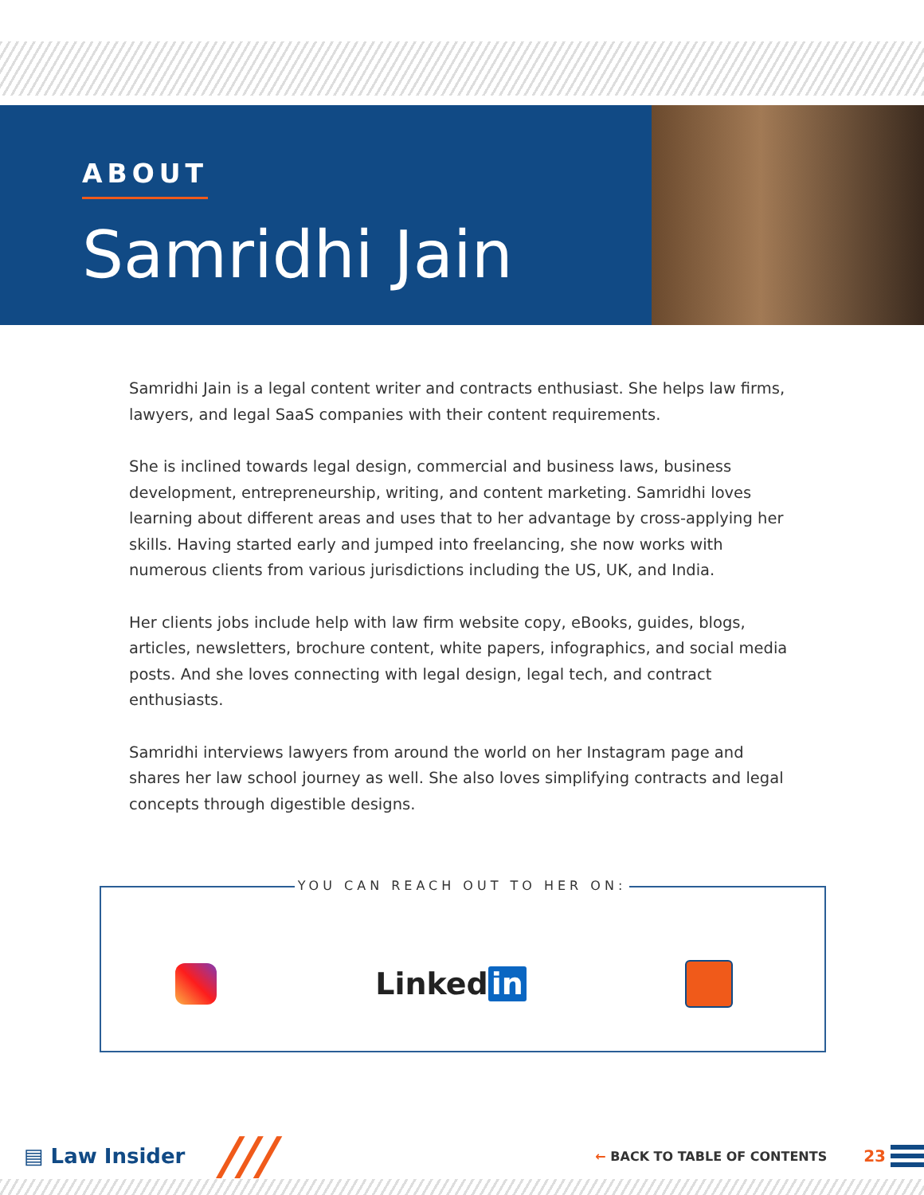ABOUT
Samridhi Jain
Samridhi Jain is a legal content writer and contracts enthusiast. She helps law firms, lawyers, and legal SaaS companies with their content requirements.
She is inclined towards legal design, commercial and business laws, business development, entrepreneurship, writing, and content marketing. Samridhi loves learning about different areas and uses that to her advantage by cross-applying her skills. Having started early and jumped into freelancing, she now works with numerous clients from various jurisdictions including the US, UK, and India.
Her clients jobs include help with law firm website copy, eBooks, guides, blogs, articles, newsletters, brochure content, white papers, infographics, and social media posts. And she loves connecting with legal design, legal tech, and contract enthusiasts.
Samridhi interviews lawyers from around the world on her Instagram page and shares her law school journey as well. She also loves simplifying contracts and legal concepts through digestible designs.
YOU CAN REACH OUT TO HER ON:
Linked in
▤ Law Insider /// ← BACK TO TABLE OF CONTENTS 23